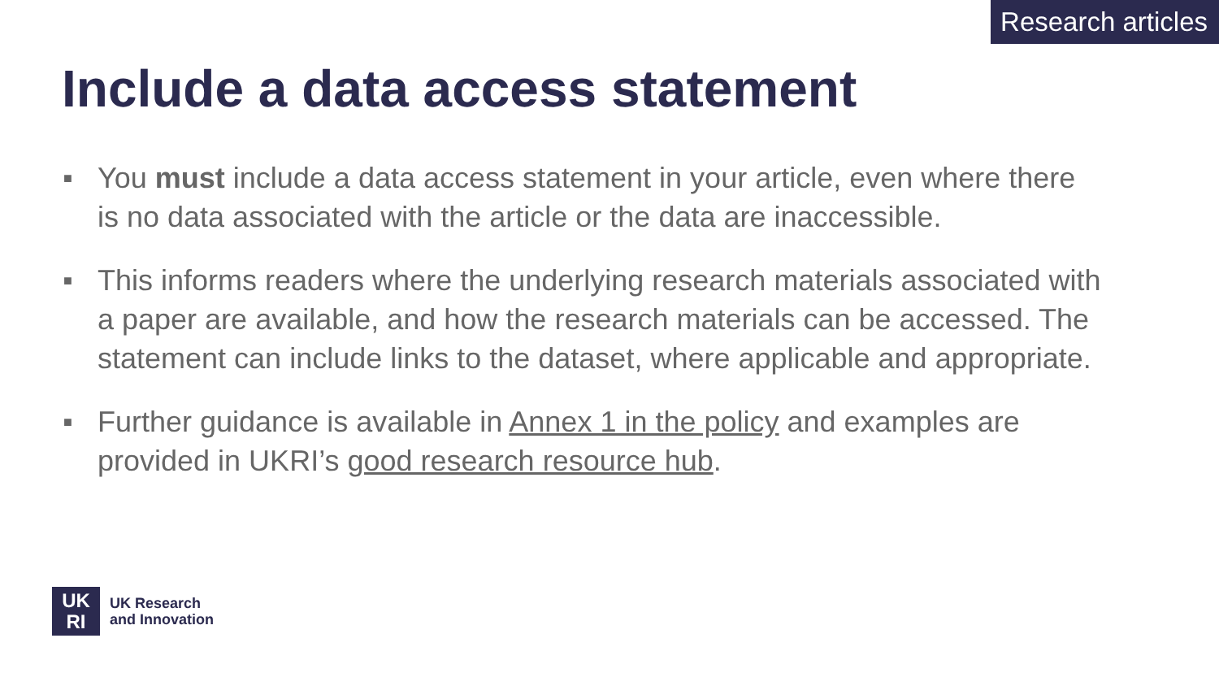Research articles
Include a data access statement
■ You must include a data access statement in your article, even where there is no data associated with the article or the data are inaccessible.
■ This informs readers where the underlying research materials associated with a paper are available, and how the research materials can be accessed. The statement can include links to the dataset, where applicable and appropriate.
■ Further guidance is available in Annex 1 in the policy and examples are provided in UKRI’s good research resource hub.
UK
RI
UK Research
and Innovation